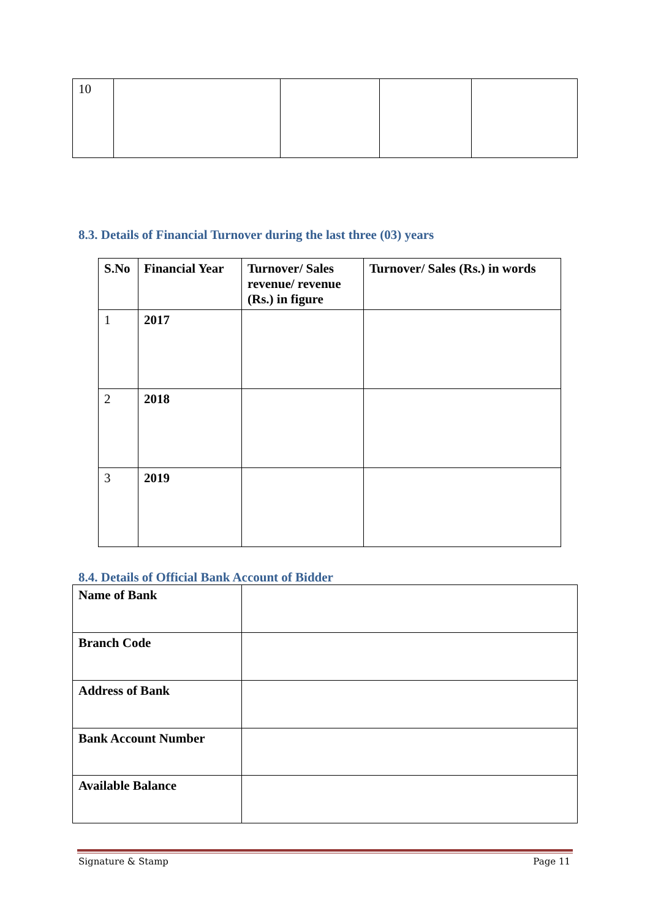| 10 | | | | |
8.3. Details of Financial Turnover during the last three (03) years
| S.No | Financial Year | Turnover/ Sales revenue/ revenue (Rs.) in figure | Turnover/ Sales (Rs.) in words |
| --- | --- | --- | --- |
| 1 | 2017 | | |
| 2 | 2018 | | |
| 3 | 2019 | | |
8.4. Details of Official Bank Account of Bidder
| Name of Bank | |
| Branch Code | |
| Address of Bank | |
| Bank Account Number | |
| Available Balance | |
Signature & Stamp Page 11